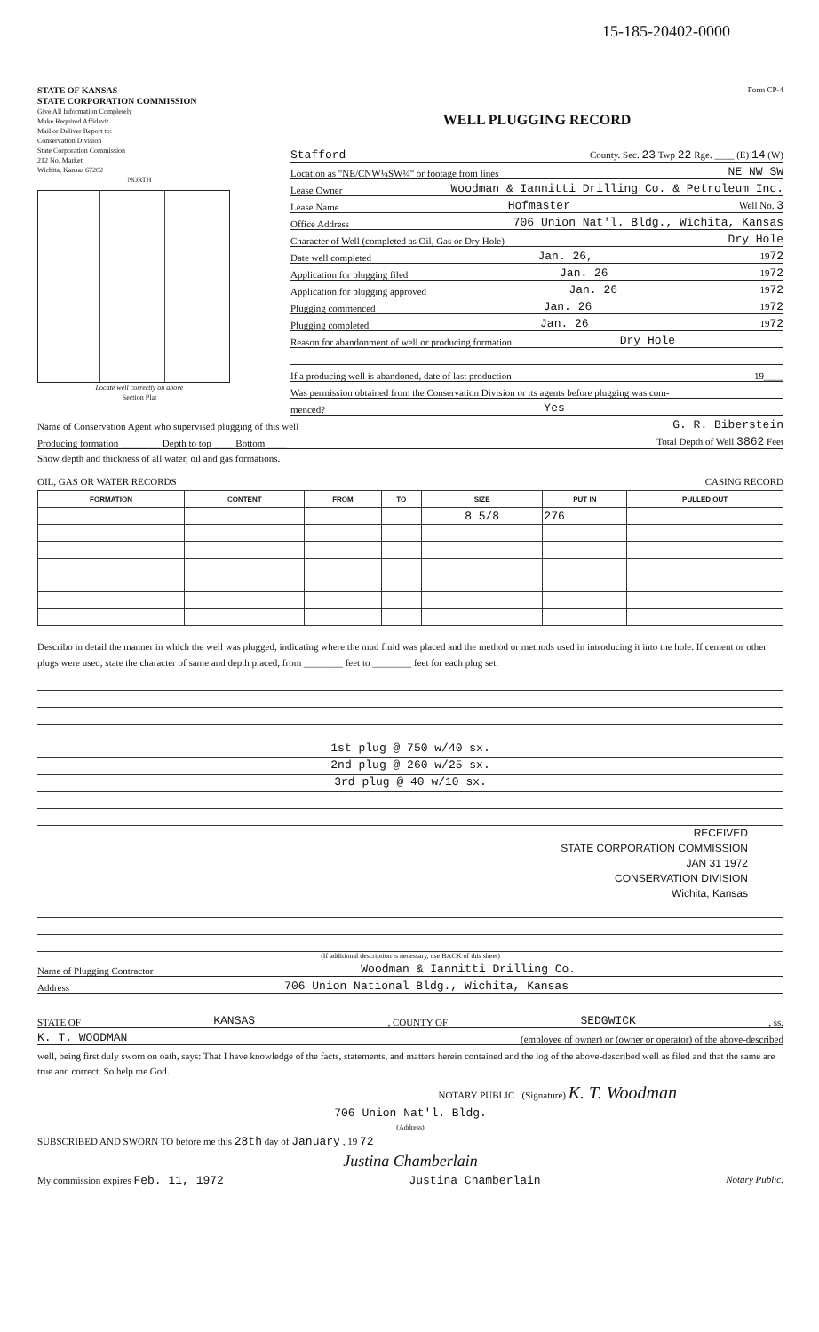15-185-20402-0000
STATE OF KANSAS
STATE CORPORATION COMMISSION
Give All Information Completely
Make Required Affidavit
Mail or Deliver Report to:
Conservation Division
State Corporation Commission
212 No. Market
Wichita, Kansas 67202
NORTH
Locate well correctly on above
Section Plat
Form CP-4
WELL PLUGGING RECORD
Stafford County. Sec. 23 Twp 22 Rge. ____ (E) 14 (W)
Location as "NE/CNW¼SW¼" or footage from lines NE NW SW
Lease Owner Woodman & Iannitti Drilling Co. & Petroleum Inc.
Lease Name Hofmaster Well No. 3
Office Address 706 Union Nat'l. Bldg., Wichita, Kansas
Character of Well (completed as Oil, Gas or Dry Hole) Dry Hole
Date well completed Jan. 26, 1972
Application for plugging filed Jan. 26 1972
Application for plugging approved Jan. 26 1972
Plugging commenced Jan. 26 1972
Plugging completed Jan. 26 1972
Reason for abandonment of well or producing formation Dry Hole
If a producing well is abandoned, date of last production 19____
Was permission obtained from the Conservation Division or its agents before plugging was com-
menced? Yes
Name of Conservation Agent who supervised plugging of this well G. R. Biberstein
Producing formation ________ Depth to top ____ Bottom ____ Total Depth of Well 3862 Feet
Show depth and thickness of all water, oil and gas formations.
OIL, GAS OR WATER RECORDS CASING RECORD
| FORMATION | CONTENT | FROM | TO | SIZE | PUT IN | PULLED OUT |
| --- | --- | --- | --- | --- | --- | --- |
| | | | | 8 5/8 | 276 | |
Describo in detail the manner in which the well was plugged, indicating where the mud fluid was placed and the method or methods used in introducing it into the hole. If cement or other plugs were used, state the character of same and depth placed, from ________ feet to ________ feet for each plug set.
1st plug @ 750 w/40 sx.
2nd plug @ 260 w/25 sx.
3rd plug @ 40 w/10 sx.
RECEIVED
STATE CORPORATION COMMISSION
JAN 31 1972
CONSERVATION DIVISION
Wichita, Kansas
(If additional description is necessary, use BACK of this sheet)
Name of Plugging Contractor Woodman & Iannitti Drilling Co.
Address 706 Union National Bldg., Wichita, Kansas
STATE OF KANSAS , COUNTY OF SEDGWICK , ss.
K. T. WOODMAN (employee of owner) or (owner or operator) of the above-described
well, being first duly sworn on oath, says: That I have knowledge of the facts, statements, and matters herein contained and the log of the above-described well as filed and that the same are true and correct. So help me God.
NOTARY PUBLIC (Signature) K. T. Woodman
706 Union Nat'l. Bldg.
(Address)
SUBSCRIBED AND SWORN TO before me this 28th day of January , 19 72
Justina Chamberlain
My commission expires Feb. 11, 1972 Justina Chamberlain Notary Public.